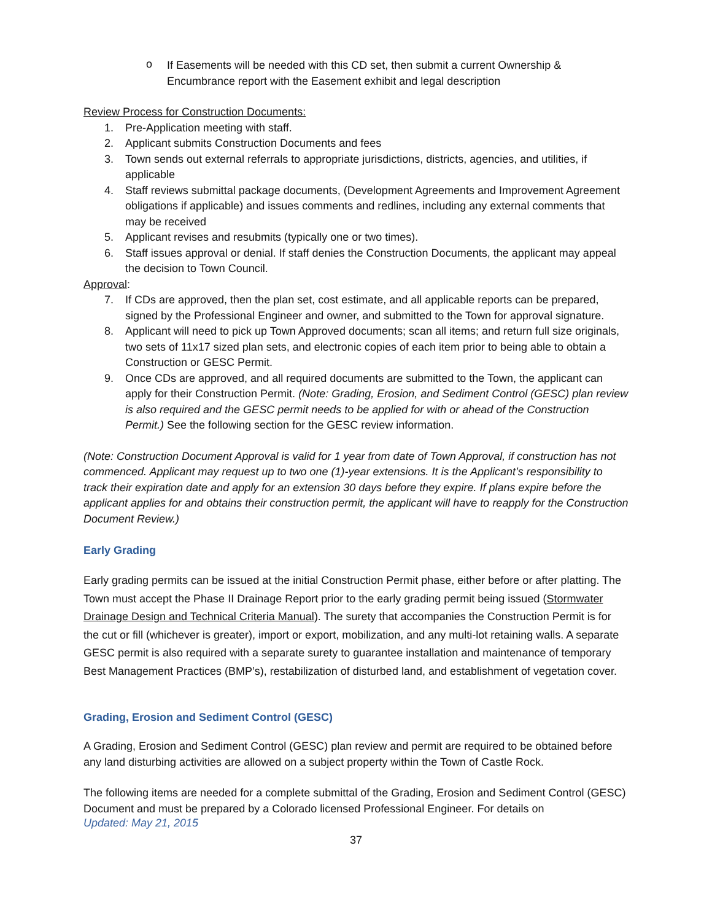o
If Easements will be needed with this CD set, then submit a current Ownership & Encumbrance report with the Easement exhibit and legal description
Review Process for Construction Documents:
1. Pre-Application meeting with staff.
2. Applicant submits Construction Documents and fees
3. Town sends out external referrals to appropriate jurisdictions, districts, agencies, and utilities, if applicable
4. Staff reviews submittal package documents, (Development Agreements and Improvement Agreement obligations if applicable) and issues comments and redlines, including any external comments that may be received
5. Applicant revises and resubmits (typically one or two times).
6. Staff issues approval or denial. If staff denies the Construction Documents, the applicant may appeal the decision to Town Council.
Approval:
7. If CDs are approved, then the plan set, cost estimate, and all applicable reports can be prepared, signed by the Professional Engineer and owner, and submitted to the Town for approval signature.
8. Applicant will need to pick up Town Approved documents; scan all items; and return full size originals, two sets of 11x17 sized plan sets, and electronic copies of each item prior to being able to obtain a Construction or GESC Permit.
9. Once CDs are approved, and all required documents are submitted to the Town, the applicant can apply for their Construction Permit. (Note: Grading, Erosion, and Sediment Control (GESC) plan review is also required and the GESC permit needs to be applied for with or ahead of the Construction Permit.) See the following section for the GESC review information.
(Note: Construction Document Approval is valid for 1 year from date of Town Approval, if construction has not commenced. Applicant may request up to two one (1)-year extensions. It is the Applicant’s responsibility to track their expiration date and apply for an extension 30 days before they expire. If plans expire before the applicant applies for and obtains their construction permit, the applicant will have to reapply for the Construction Document Review.)
Early Grading
Early grading permits can be issued at the initial Construction Permit phase, either before or after platting. The Town must accept the Phase II Drainage Report prior to the early grading permit being issued (Stormwater Drainage Design and Technical Criteria Manual). The surety that accompanies the Construction Permit is for the cut or fill (whichever is greater), import or export, mobilization, and any multi-lot retaining walls. A separate GESC permit is also required with a separate surety to guarantee installation and maintenance of temporary Best Management Practices (BMP’s), restabilization of disturbed land, and establishment of vegetation cover.
Grading, Erosion and Sediment Control (GESC)
A Grading, Erosion and Sediment Control (GESC) plan review and permit are required to be obtained before any land disturbing activities are allowed on a subject property within the Town of Castle Rock.
The following items are needed for a complete submittal of the Grading, Erosion and Sediment Control (GESC) Document and must be prepared by a Colorado licensed Professional Engineer. For details on
Updated: May 21, 2015
37